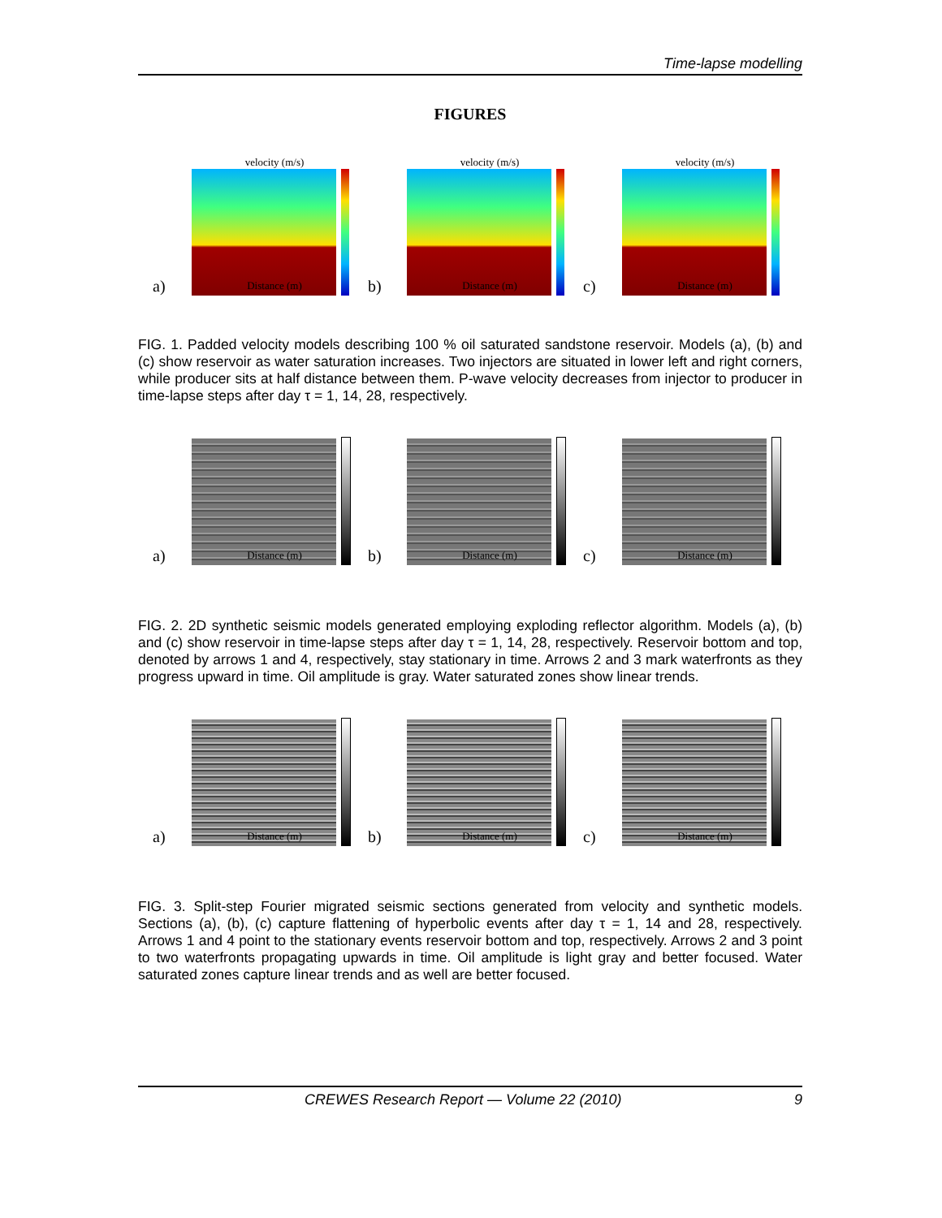Time-lapse modelling
FIGURES
velocity (m/s)
a)
Distance (m)
velocity (m/s)
b)
Distance (m)
velocity (m/s)
c)
Distance (m)
FIG. 1. Padded velocity models describing 100 % oil saturated sandstone reservoir. Models (a), (b) and (c) show reservoir as water saturation increases. Two injectors are situated in lower left and right corners, while producer sits at half distance between them. P-wave velocity decreases from injector to producer in time-lapse steps after day τ = 1, 14, 28, respectively.
a)
Distance (m)
b)
Distance (m)
c)
Distance (m)
FIG. 2. 2D synthetic seismic models generated employing exploding reflector algorithm. Models (a), (b) and (c) show reservoir in time-lapse steps after day τ = 1, 14, 28, respectively. Reservoir bottom and top, denoted by arrows 1 and 4, respectively, stay stationary in time. Arrows 2 and 3 mark waterfronts as they progress upward in time. Oil amplitude is gray. Water saturated zones show linear trends.
a)
Distance (m)
b)
Distance (m)
c)
Distance (m)
FIG. 3. Split-step Fourier migrated seismic sections generated from velocity and synthetic models. Sections (a), (b), (c) capture flattening of hyperbolic events after day τ = 1, 14 and 28, respectively. Arrows 1 and 4 point to the stationary events reservoir bottom and top, respectively. Arrows 2 and 3 point to two waterfronts propagating upwards in time. Oil amplitude is light gray and better focused. Water saturated zones capture linear trends and as well are better focused.
CREWES Research Report — Volume 22 (2010) 9